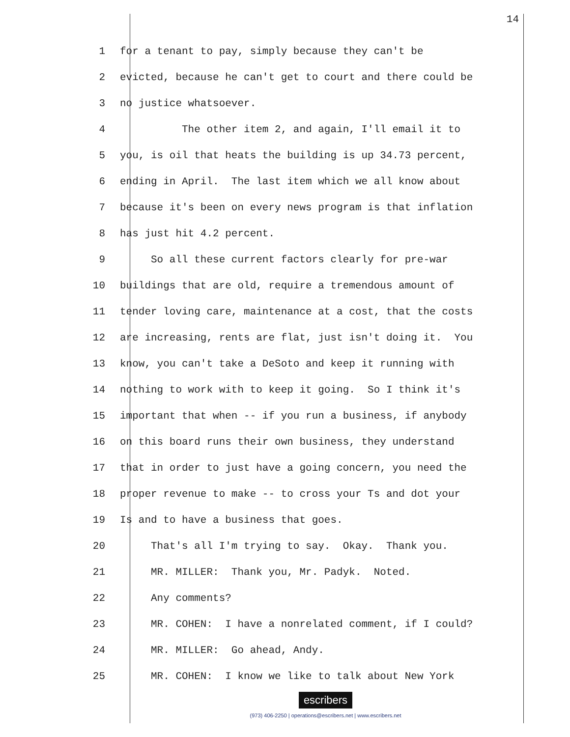14
1 for a tenant to pay, simply because they can't be
2 evicted, because he can't get to court and there could be
3 no justice whatsoever.
4 The other item 2, and again, I'll email it to
5 you, is oil that heats the building is up 34.73 percent,
6 ending in April. The last item which we all know about
7 because it's been on every news program is that inflation
8 has just hit 4.2 percent.
9 So all these current factors clearly for pre-war
10 buildings that are old, require a tremendous amount of
11 tender loving care, maintenance at a cost, that the costs
12 are increasing, rents are flat, just isn't doing it. You
13 know, you can't take a DeSoto and keep it running with
14 nothing to work with to keep it going. So I think it's
15 important that when -- if you run a business, if anybody
16 on this board runs their own business, they understand
17 that in order to just have a going concern, you need the
18 proper revenue to make -- to cross your Ts and dot your
19 Is and to have a business that goes.
20 That's all I'm trying to say. Okay. Thank you.
21 MR. MILLER: Thank you, Mr. Padyk. Noted.
22 Any comments?
23 MR. COHEN: I have a nonrelated comment, if I could?
24 MR. MILLER: Go ahead, Andy.
25 MR. COHEN: I know we like to talk about New York
escribers
(973) 406-2250 | operations@escribers.net | www.escribers.net